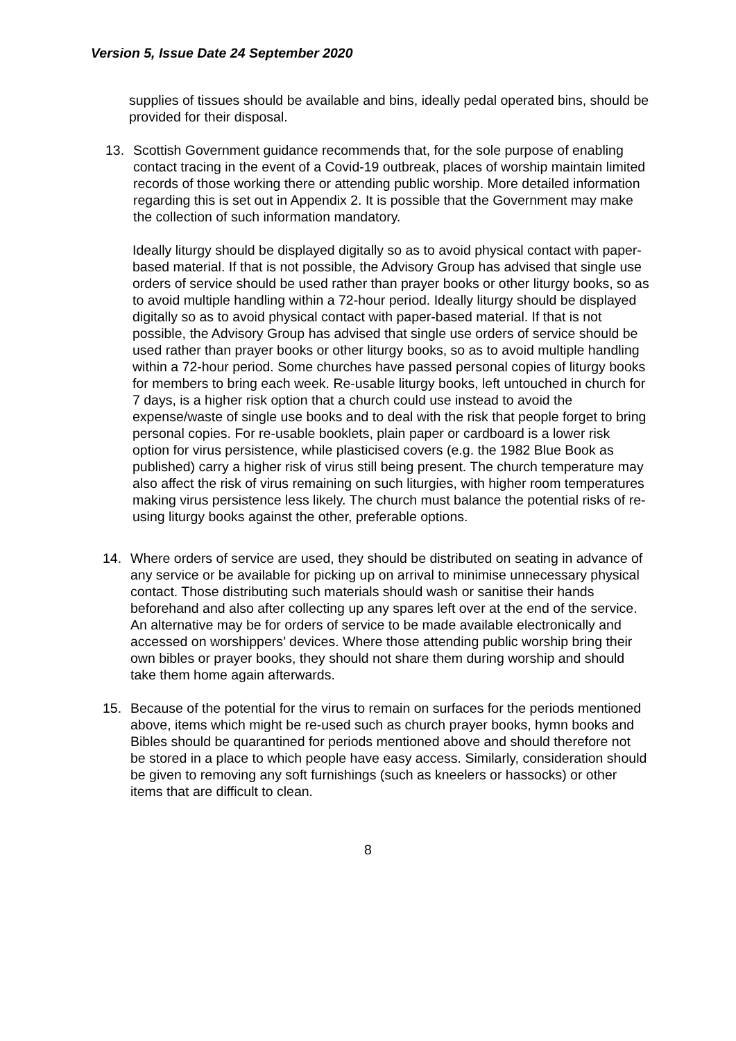Version 5, Issue Date 24 September 2020
supplies of tissues should be available and bins, ideally pedal operated bins, should be provided for their disposal.
13. Scottish Government guidance recommends that, for the sole purpose of enabling contact tracing in the event of a Covid-19 outbreak, places of worship maintain limited records of those working there or attending public worship. More detailed information regarding this is set out in Appendix 2. It is possible that the Government may make the collection of such information mandatory.
Ideally liturgy should be displayed digitally so as to avoid physical contact with paper-based material. If that is not possible, the Advisory Group has advised that single use orders of service should be used rather than prayer books or other liturgy books, so as to avoid multiple handling within a 72-hour period. Ideally liturgy should be displayed digitally so as to avoid physical contact with paper-based material. If that is not possible, the Advisory Group has advised that single use orders of service should be used rather than prayer books or other liturgy books, so as to avoid multiple handling within a 72-hour period. Some churches have passed personal copies of liturgy books for members to bring each week. Re-usable liturgy books, left untouched in church for 7 days, is a higher risk option that a church could use instead to avoid the expense/waste of single use books and to deal with the risk that people forget to bring personal copies. For re-usable booklets, plain paper or cardboard is a lower risk option for virus persistence, while plasticised covers (e.g. the 1982 Blue Book as published) carry a higher risk of virus still being present. The church temperature may also affect the risk of virus remaining on such liturgies, with higher room temperatures making virus persistence less likely. The church must balance the potential risks of re-using liturgy books against the other, preferable options.
14. Where orders of service are used, they should be distributed on seating in advance of any service or be available for picking up on arrival to minimise unnecessary physical contact. Those distributing such materials should wash or sanitise their hands beforehand and also after collecting up any spares left over at the end of the service. An alternative may be for orders of service to be made available electronically and accessed on worshippers’ devices. Where those attending public worship bring their own bibles or prayer books, they should not share them during worship and should take them home again afterwards.
15. Because of the potential for the virus to remain on surfaces for the periods mentioned above, items which might be re-used such as church prayer books, hymn books and Bibles should be quarantined for periods mentioned above and should therefore not be stored in a place to which people have easy access. Similarly, consideration should be given to removing any soft furnishings (such as kneelers or hassocks) or other items that are difficult to clean.
8